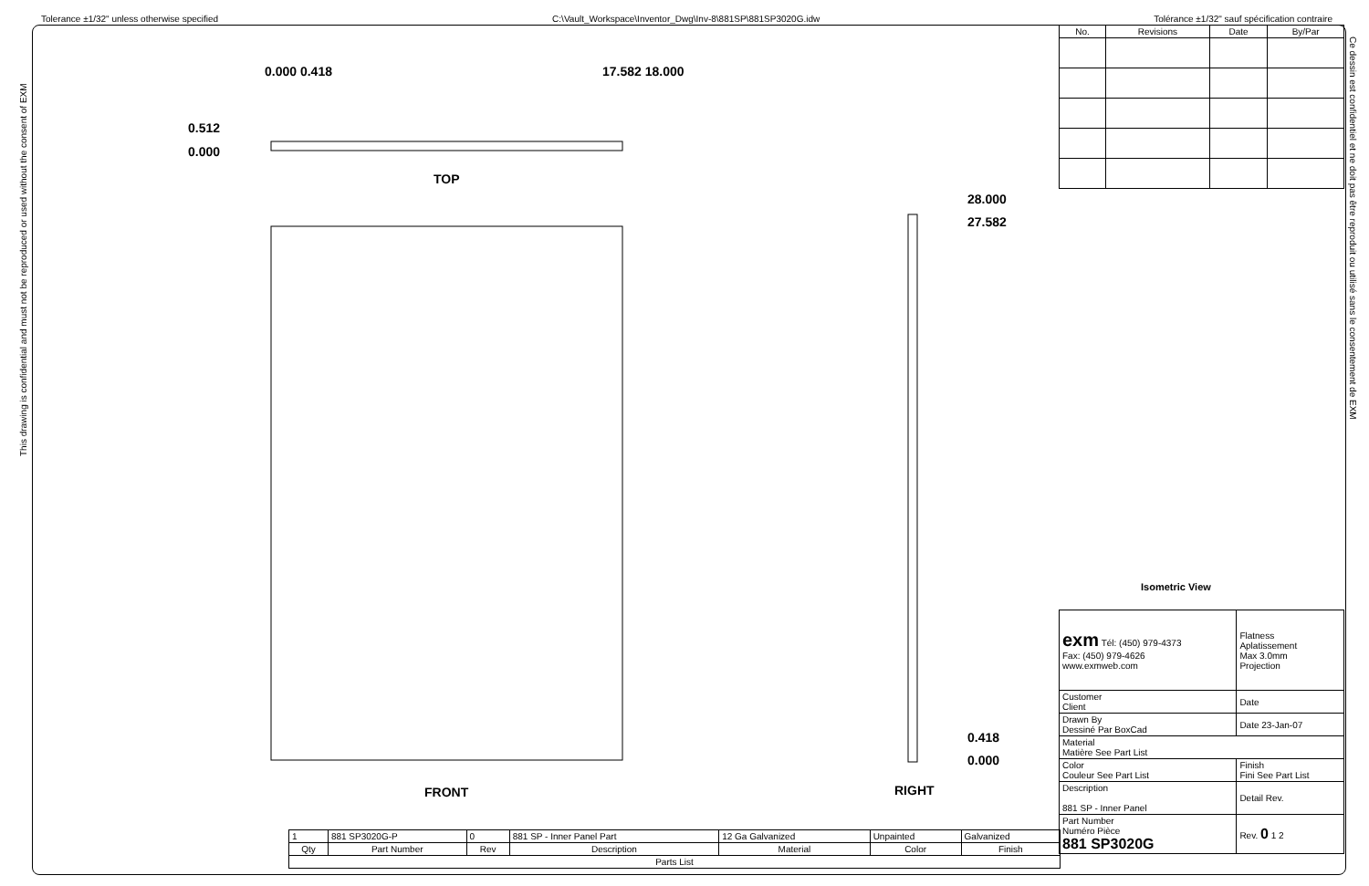Tolerance ±1/32" unless otherwise specified C:\Vault_Workspace\Inventor_Dwg\Inv-8\881SP\881SP3020G.idw Tolérance ±1/32" sauf spécification contraire
This drawing is confidential and must not be reproduced or used without the consent of EXM
Ce dessin est confidentiel et ne doit pas être reproduit ou utilisé sans le consentement de EXM
0.512
0.000
0.000 0.418 17.582 18.000
TOP
FRONT
28.000
27.582
0.418
0.000
RIGHT
| No. | Revisions | Date | By/Par |
| --- | --- | --- | --- |
Isometric View
| exm Tél: (450) 979-4373 Fax: (450) 979-4626 www.exmweb.com | | Flatness Aplatissement Max 3.0mm Projection |
| Customer Client | | Date |
| Drawn By Dessiné Par BoxCad | | Date 23-Jan-07 |
| Material Matière See Part List | | |
| Color Couleur See Part List | Finish Fini See Part List | |
| Description 881 SP - Inner Panel | | Detail Rev. |
| Part Number Numéro Pièce 881 SP3020G | | Rev. 0 1 2 |
| 1 | 881 SP3020G-P | 0 | 881 SP - Inner Panel Part | 12 Ga Galvanized | Unpainted | Galvanized |
| Qty | Part Number | Rev | Description | Material | Color | Finish |
| Parts List | | | | | | |